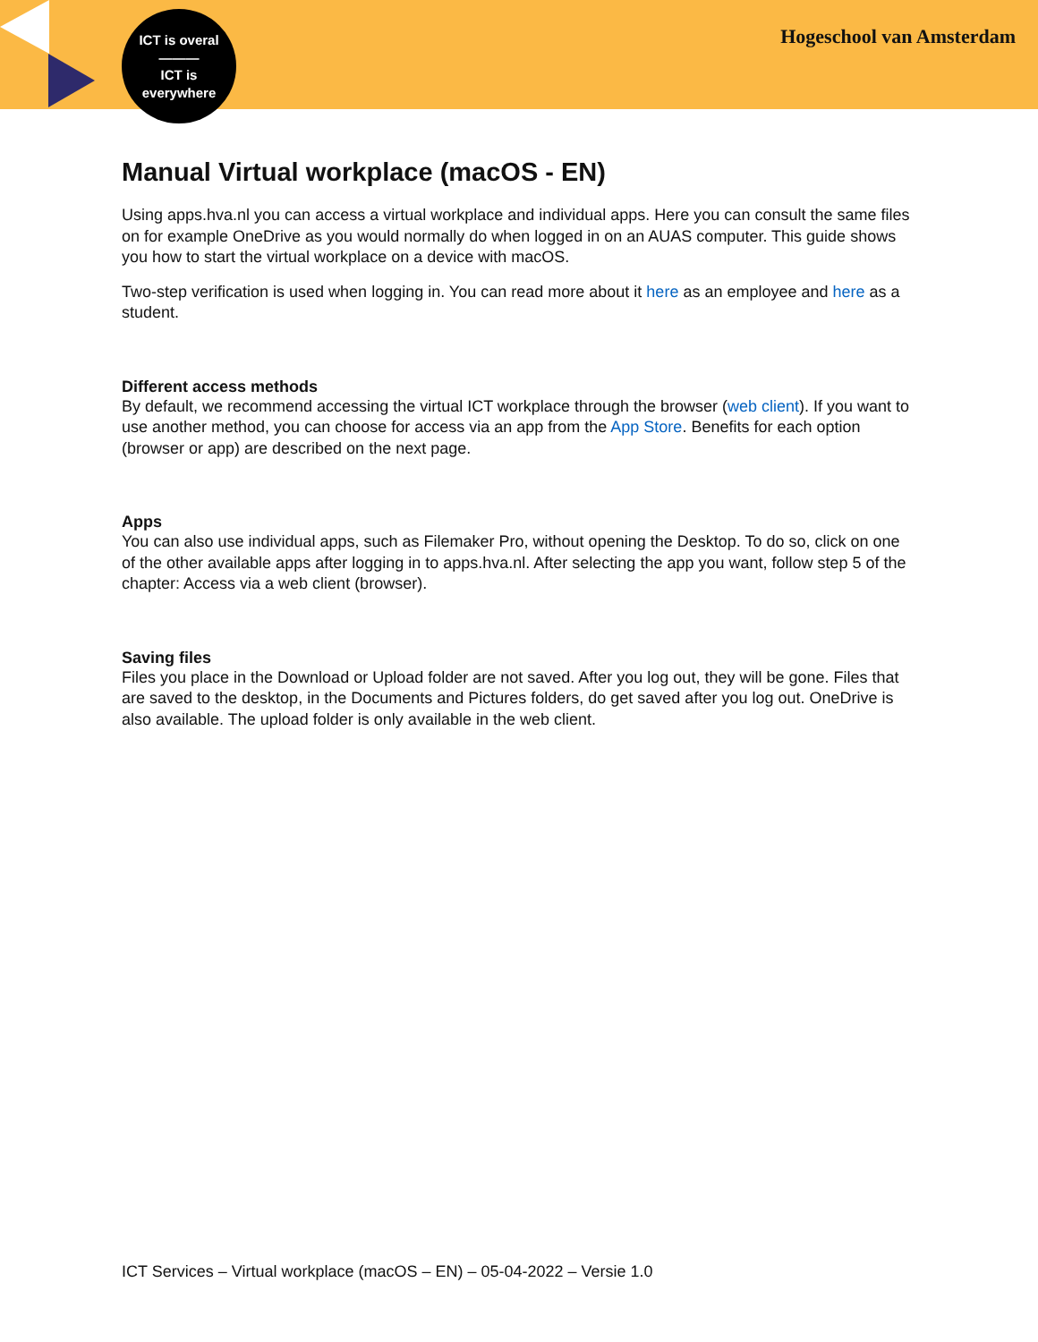ICT is overal
———
ICT is
everywhere
Hogeschool van Amsterdam
Manual Virtual workplace (macOS - EN)
Using apps.hva.nl you can access a virtual workplace and individual apps. Here you can consult the same files on for example OneDrive as you would normally do when logged in on an AUAS computer. This guide shows you how to start the virtual workplace on a device with macOS.
Two-step verification is used when logging in. You can read more about it here as an employee and here as a student.
Different access methods
By default, we recommend accessing the virtual ICT workplace through the browser (web client). If you want to use another method, you can choose for access via an app from the App Store. Benefits for each option (browser or app) are described on the next page.
Apps
You can also use individual apps, such as Filemaker Pro, without opening the Desktop. To do so, click on one of the other available apps after logging in to apps.hva.nl. After selecting the app you want, follow step 5 of the chapter: Access via a web client (browser).
Saving files
Files you place in the Download or Upload folder are not saved. After you log out, they will be gone. Files that are saved to the desktop, in the Documents and Pictures folders, do get saved after you log out. OneDrive is also available. The upload folder is only available in the web client.
ICT Services – Virtual workplace (macOS – EN) – 05-04-2022 – Versie 1.0